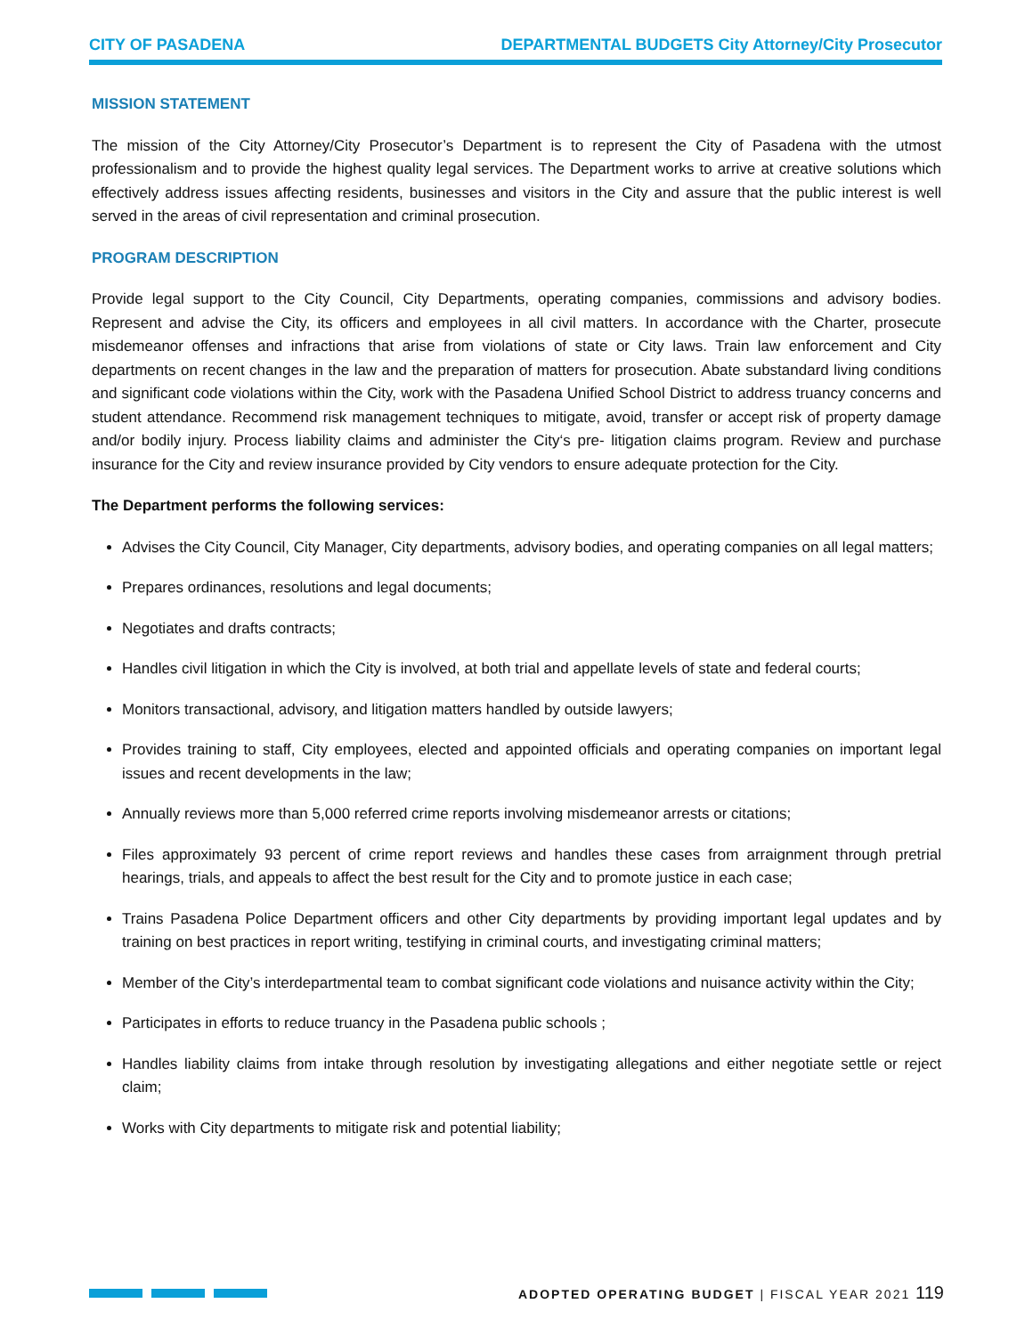CITY OF PASADENA DEPARTMENTAL BUDGETS City Attorney/City Prosecutor
MISSION STATEMENT
The mission of the City Attorney/City Prosecutor’s Department is to represent the City of Pasadena with the utmost professionalism and to provide the highest quality legal services. The Department works to arrive at creative solutions which effectively address issues affecting residents, businesses and visitors in the City and assure that the public interest is well served in the areas of civil representation and criminal prosecution.
PROGRAM DESCRIPTION
Provide legal support to the City Council, City Departments, operating companies, commissions and advisory bodies. Represent and advise the City, its officers and employees in all civil matters. In accordance with the Charter, prosecute misdemeanor offenses and infractions that arise from violations of state or City laws. Train law enforcement and City departments on recent changes in the law and the preparation of matters for prosecution. Abate substandard living conditions and significant code violations within the City, work with the Pasadena Unified School District to address truancy concerns and student attendance. Recommend risk management techniques to mitigate, avoid, transfer or accept risk of property damage and/or bodily injury. Process liability claims and administer the City‘s pre- litigation claims program. Review and purchase insurance for the City and review insurance provided by City vendors to ensure adequate protection for the City.
The Department performs the following services:
Advises the City Council, City Manager, City departments, advisory bodies, and operating companies on all legal matters;
Prepares ordinances, resolutions and legal documents;
Negotiates and drafts contracts;
Handles civil litigation in which the City is involved, at both trial and appellate levels of state and federal courts;
Monitors transactional, advisory, and litigation matters handled by outside lawyers;
Provides training to staff, City employees, elected and appointed officials and operating companies on important legal issues and recent developments in the law;
Annually reviews more than 5,000 referred crime reports involving misdemeanor arrests or citations;
Files approximately 93 percent of crime report reviews and handles these cases from arraignment through pretrial hearings, trials, and appeals to affect the best result for the City and to promote justice in each case;
Trains Pasadena Police Department officers and other City departments by providing important legal updates and by training on best practices in report writing, testifying in criminal courts, and investigating criminal matters;
Member of the City’s interdepartmental team to combat significant code violations and nuisance activity within the City;
Participates in efforts to reduce truancy in the Pasadena public schools ;
Handles liability claims from intake through resolution by investigating allegations and either negotiate settle or reject claim;
Works with City departments to mitigate risk and potential liability;
ADOPTED OPERATING BUDGET | FISCAL YEAR 2021 119